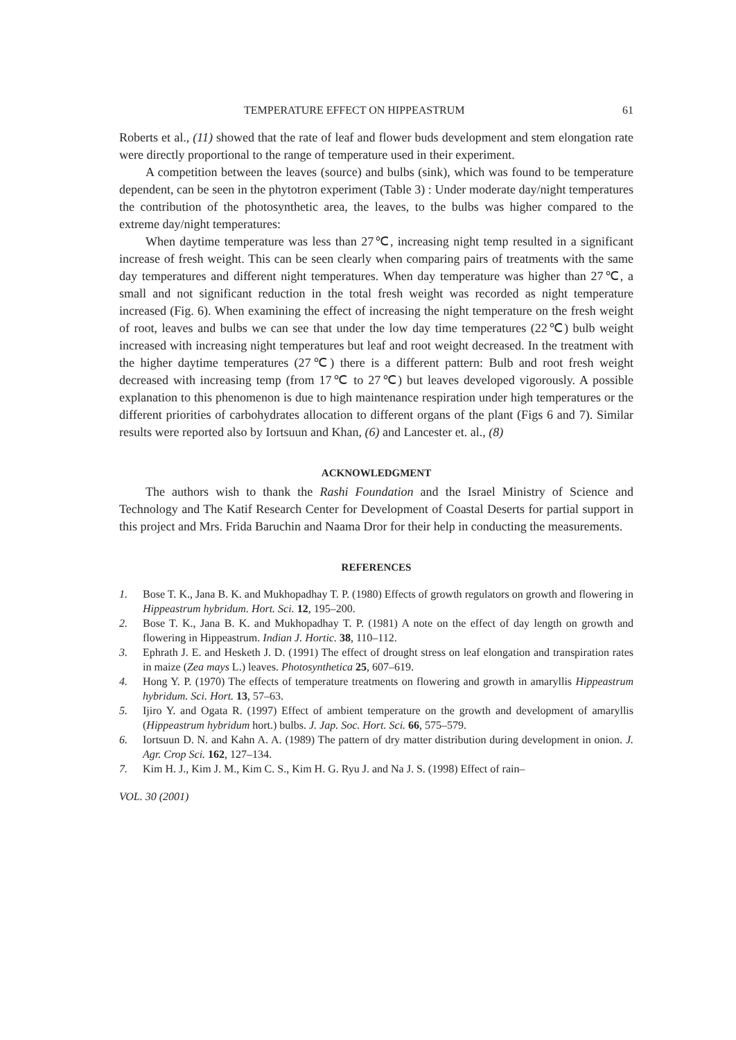TEMPERATURE EFFECT ON HIPPEASTRUM 61
Roberts et al., (11) showed that the rate of leaf and flower buds development and stem elongation rate were directly proportional to the range of temperature used in their experiment.
A competition between the leaves (source) and bulbs (sink), which was found to be temperature dependent, can be seen in the phytotron experiment (Table 3) : Under moderate day/night temperatures the contribution of the photosynthetic area, the leaves, to the bulbs was higher compared to the extreme day/night temperatures:
When daytime temperature was less than 27℃, increasing night temp resulted in a significant increase of fresh weight. This can be seen clearly when comparing pairs of treatments with the same day temperatures and different night temperatures. When day temperature was higher than 27℃, a small and not significant reduction in the total fresh weight was recorded as night temperature increased (Fig. 6). When examining the effect of increasing the night temperature on the fresh weight of root, leaves and bulbs we can see that under the low day time temperatures (22℃) bulb weight increased with increasing night temperatures but leaf and root weight decreased. In the treatment with the higher daytime temperatures (27℃) there is a different pattern: Bulb and root fresh weight decreased with increasing temp (from 17℃ to 27℃) but leaves developed vigorously. A possible explanation to this phenomenon is due to high maintenance respiration under high temperatures or the different priorities of carbohydrates allocation to different organs of the plant (Figs 6 and 7). Similar results were reported also by Iortsuun and Khan, (6) and Lancester et. al., (8)
ACKNOWLEDGMENT
The authors wish to thank the Rashi Foundation and the Israel Ministry of Science and Technology and The Katif Research Center for Development of Coastal Deserts for partial support in this project and Mrs. Frida Baruchin and Naama Dror for their help in conducting the measurements.
REFERENCES
1. Bose T. K., Jana B. K. and Mukhopadhay T. P. (1980) Effects of growth regulators on growth and flowering in Hippeastrum hybridum. Hort. Sci. 12, 195–200.
2. Bose T. K., Jana B. K. and Mukhopadhay T. P. (1981) A note on the effect of day length on growth and flowering in Hippeastrum. Indian J. Hortic. 38, 110–112.
3. Ephrath J. E. and Hesketh J. D. (1991) The effect of drought stress on leaf elongation and transpiration rates in maize (Zea mays L.) leaves. Photosynthetica 25, 607–619.
4. Hong Y. P. (1970) The effects of temperature treatments on flowering and growth in amaryllis Hippeastrum hybridum. Sci. Hort. 13, 57–63.
5. Ijiro Y. and Ogata R. (1997) Effect of ambient temperature on the growth and development of amaryllis (Hippeastrum hybridum hort.) bulbs. J. Jap. Soc. Hort. Sci. 66, 575–579.
6. Iortsuun D. N. and Kahn A. A. (1989) The pattern of dry matter distribution during development in onion. J. Agr. Crop Sci. 162, 127–134.
7. Kim H. J., Kim J. M., Kim C. S., Kim H. G. Ryu J. and Na J. S. (1998) Effect of rain–
VOL. 30 (2001)